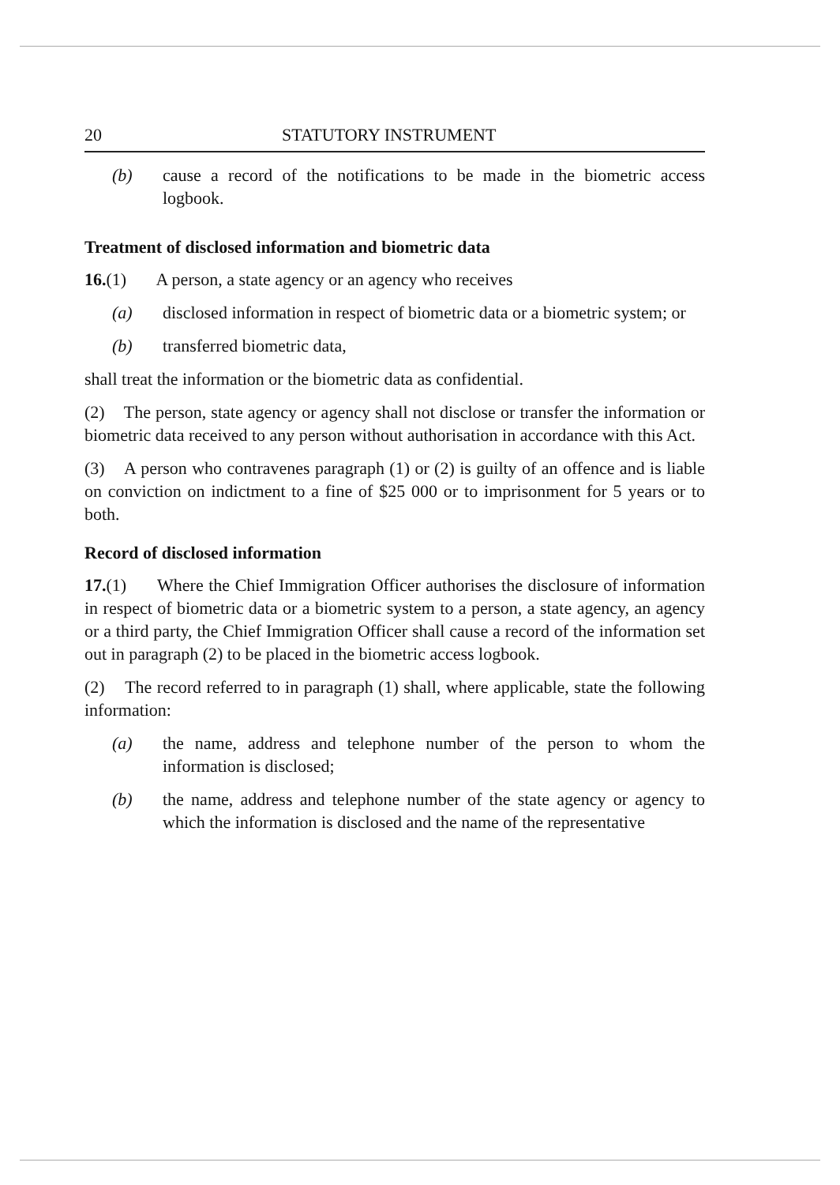20 STATUTORY INSTRUMENT
(b) cause a record of the notifications to be made in the biometric access logbook.
Treatment of disclosed information and biometric data
16.(1) A person, a state agency or an agency who receives
(a) disclosed information in respect of biometric data or a biometric system; or
(b) transferred biometric data,
shall treat the information or the biometric data as confidential.
(2) The person, state agency or agency shall not disclose or transfer the information or biometric data received to any person without authorisation in accordance with this Act.
(3) A person who contravenes paragraph (1) or (2) is guilty of an offence and is liable on conviction on indictment to a fine of $25 000 or to imprisonment for 5 years or to both.
Record of disclosed information
17.(1) Where the Chief Immigration Officer authorises the disclosure of information in respect of biometric data or a biometric system to a person, a state agency, an agency or a third party, the Chief Immigration Officer shall cause a record of the information set out in paragraph (2) to be placed in the biometric access logbook.
(2) The record referred to in paragraph (1) shall, where applicable, state the following information:
(a) the name, address and telephone number of the person to whom the information is disclosed;
(b) the name, address and telephone number of the state agency or agency to which the information is disclosed and the name of the representative